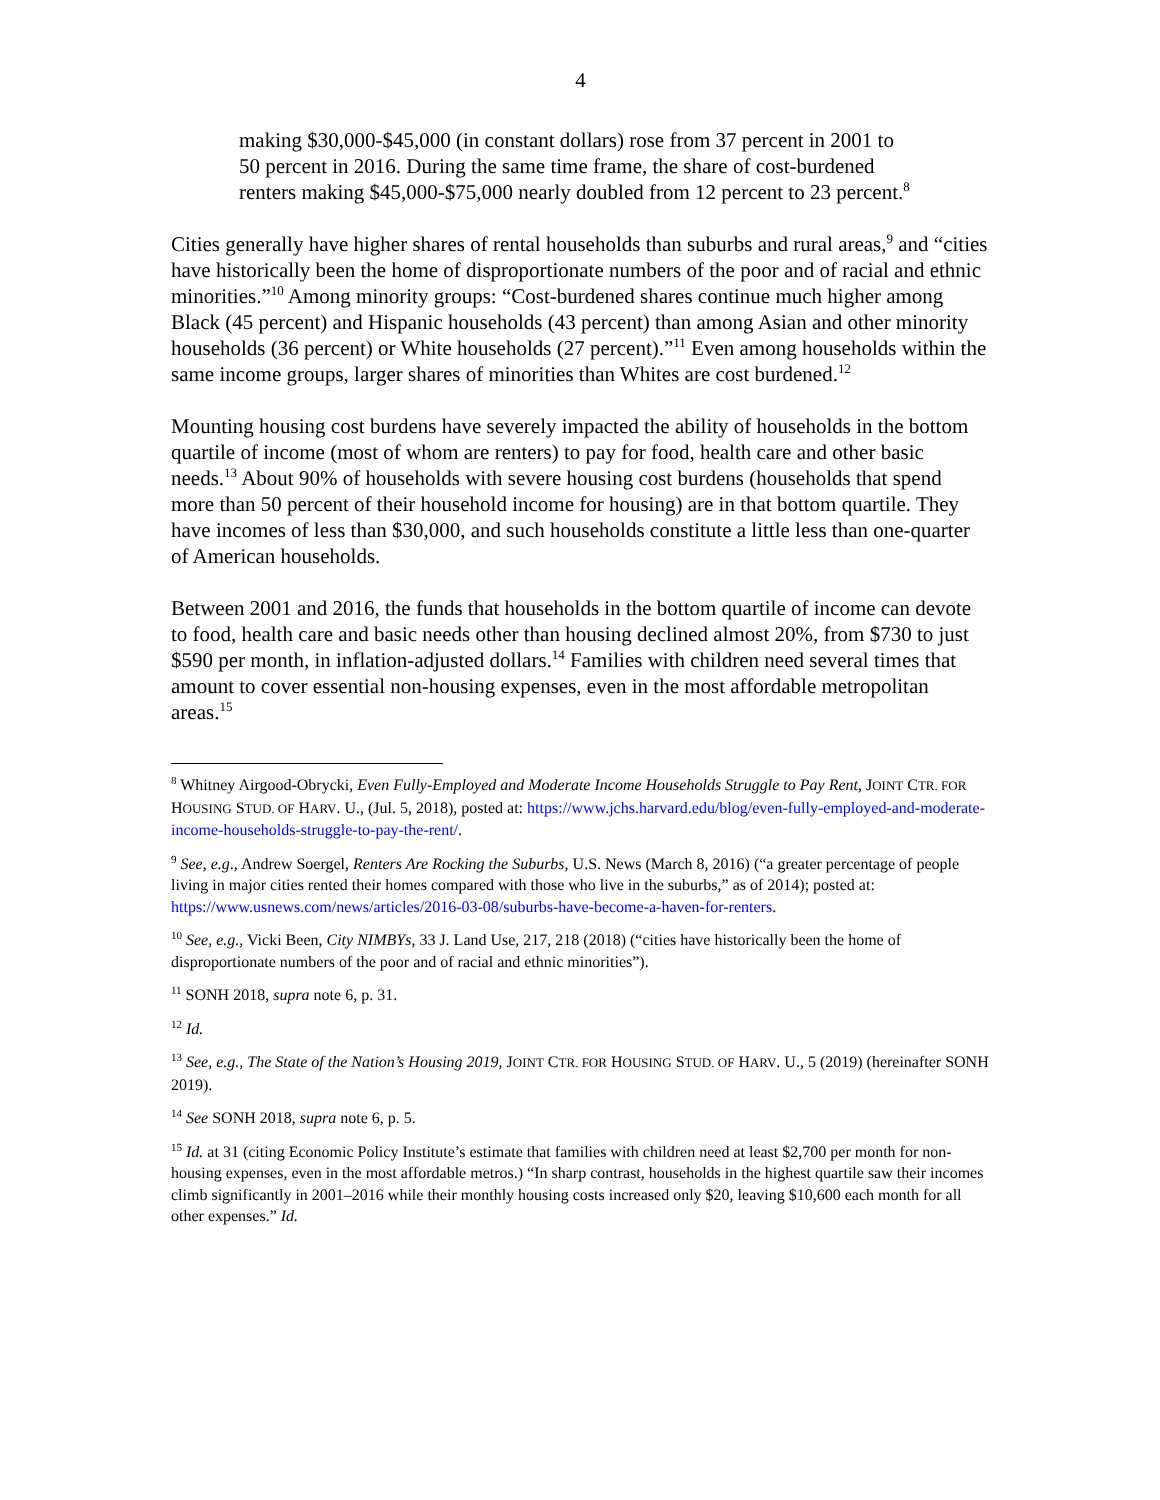4
making $30,000-$45,000 (in constant dollars) rose from 37 percent in 2001 to 50 percent in 2016. During the same time frame, the share of cost-burdened renters making $45,000-$75,000 nearly doubled from 12 percent to 23 percent.<sup>8</sup>
Cities generally have higher shares of rental households than suburbs and rural areas,<sup>9</sup> and “cities have historically been the home of disproportionate numbers of the poor and of racial and ethnic minorities.”<sup>10</sup> Among minority groups: “Cost-burdened shares continue much higher among Black (45 percent) and Hispanic households (43 percent) than among Asian and other minority households (36 percent) or White households (27 percent).”<sup>11</sup> Even among households within the same income groups, larger shares of minorities than Whites are cost burdened.<sup>12</sup>
Mounting housing cost burdens have severely impacted the ability of households in the bottom quartile of income (most of whom are renters) to pay for food, health care and other basic needs.<sup>13</sup> About 90% of households with severe housing cost burdens (households that spend more than 50 percent of their household income for housing) are in that bottom quartile. They have incomes of less than $30,000, and such households constitute a little less than one-quarter of American households.
Between 2001 and 2016, the funds that households in the bottom quartile of income can devote to food, health care and basic needs other than housing declined almost 20%, from $730 to just $590 per month, in inflation-adjusted dollars.<sup>14</sup> Families with children need several times that amount to cover essential non-housing expenses, even in the most affordable metropolitan areas.<sup>15</sup>
<sup>8</sup> Whitney Airgood-Obrycki, Even Fully-Employed and Moderate Income Households Struggle to Pay Rent, JOINT CTR. FOR HOUSING STUD. OF HARV. U., (Jul. 5, 2018), posted at: https://www.jchs.harvard.edu/blog/even-fully-employed-and-moderate-income-households-struggle-to-pay-the-rent/.
<sup>9</sup> See, e.g., Andrew Soergel, Renters Are Rocking the Suburbs, U.S. News (March 8, 2016) (“a greater percentage of people living in major cities rented their homes compared with those who live in the suburbs,” as of 2014); posted at: https://www.usnews.com/news/articles/2016-03-08/suburbs-have-become-a-haven-for-renters.
<sup>10</sup> See, e.g., Vicki Been, City NIMBYs, 33 J. Land Use, 217, 218 (2018) (“cities have historically been the home of disproportionate numbers of the poor and of racial and ethnic minorities”).
<sup>11</sup> SONH 2018, supra note 6, p. 31.
<sup>12</sup> Id.
<sup>13</sup> See, e.g., The State of the Nation’s Housing 2019, JOINT CTR. FOR HOUSING STUD. OF HARV. U., 5 (2019) (hereinafter SONH 2019).
<sup>14</sup> See SONH 2018, supra note 6, p. 5.
<sup>15</sup> Id. at 31 (citing Economic Policy Institute’s estimate that families with children need at least $2,700 per month for non-housing expenses, even in the most affordable metros.) “In sharp contrast, households in the highest quartile saw their incomes climb significantly in 2001–2016 while their monthly housing costs increased only $20, leaving $10,600 each month for all other expenses.” Id.